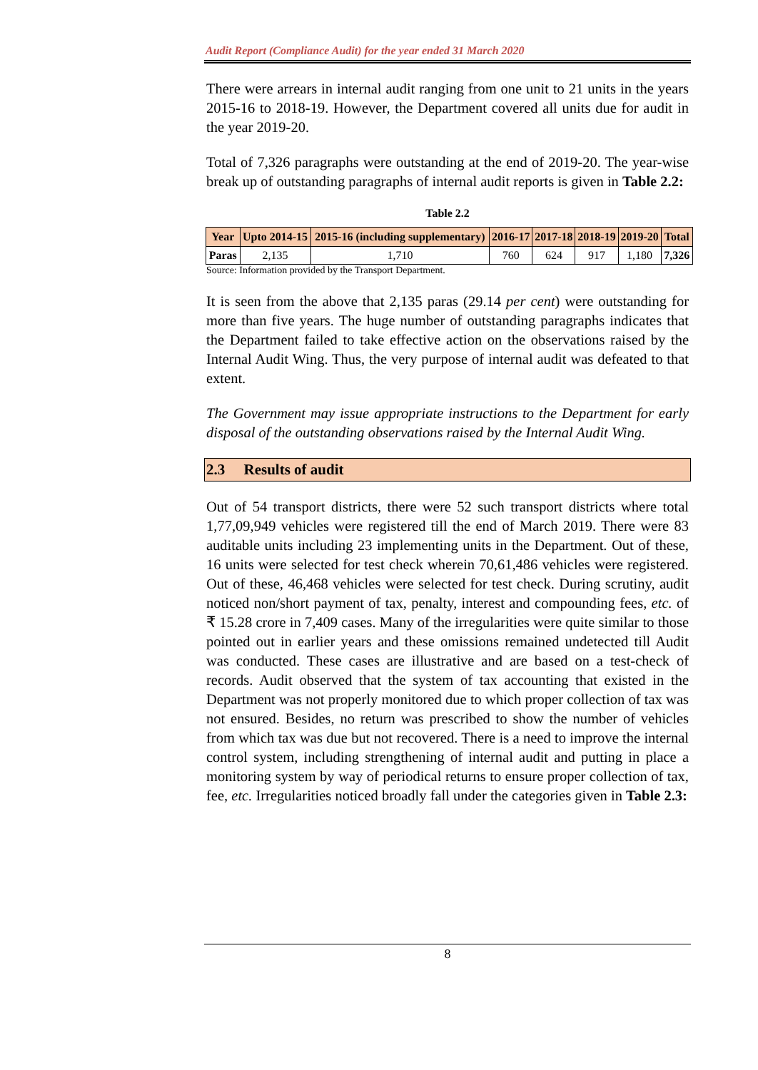Audit Report (Compliance Audit) for the year ended 31 March 2020
There were arrears in internal audit ranging from one unit to 21 units in the years 2015-16 to 2018-19. However, the Department covered all units due for audit in the year 2019-20.
Total of 7,326 paragraphs were outstanding at the end of 2019-20. The year-wise break up of outstanding paragraphs of internal audit reports is given in Table 2.2:
Table 2.2
| Year | Upto 2014-15 | 2015-16 (including supplementary) | 2016-17 | 2017-18 | 2018-19 | 2019-20 | Total |
| --- | --- | --- | --- | --- | --- | --- | --- |
| Paras | 2,135 | 1,710 | 760 | 624 | 917 | 1,180 | 7,326 |
Source: Information provided by the Transport Department.
It is seen from the above that 2,135 paras (29.14 per cent) were outstanding for more than five years. The huge number of outstanding paragraphs indicates that the Department failed to take effective action on the observations raised by the Internal Audit Wing. Thus, the very purpose of internal audit was defeated to that extent.
The Government may issue appropriate instructions to the Department for early disposal of the outstanding observations raised by the Internal Audit Wing.
2.3 Results of audit
Out of 54 transport districts, there were 52 such transport districts where total 1,77,09,949 vehicles were registered till the end of March 2019. There were 83 auditable units including 23 implementing units in the Department. Out of these, 16 units were selected for test check wherein 70,61,486 vehicles were registered. Out of these, 46,468 vehicles were selected for test check. During scrutiny, audit noticed non/short payment of tax, penalty, interest and compounding fees, etc. of ₹ 15.28 crore in 7,409 cases. Many of the irregularities were quite similar to those pointed out in earlier years and these omissions remained undetected till Audit was conducted. These cases are illustrative and are based on a test-check of records. Audit observed that the system of tax accounting that existed in the Department was not properly monitored due to which proper collection of tax was not ensured. Besides, no return was prescribed to show the number of vehicles from which tax was due but not recovered. There is a need to improve the internal control system, including strengthening of internal audit and putting in place a monitoring system by way of periodical returns to ensure proper collection of tax, fee, etc. Irregularities noticed broadly fall under the categories given in Table 2.3:
8